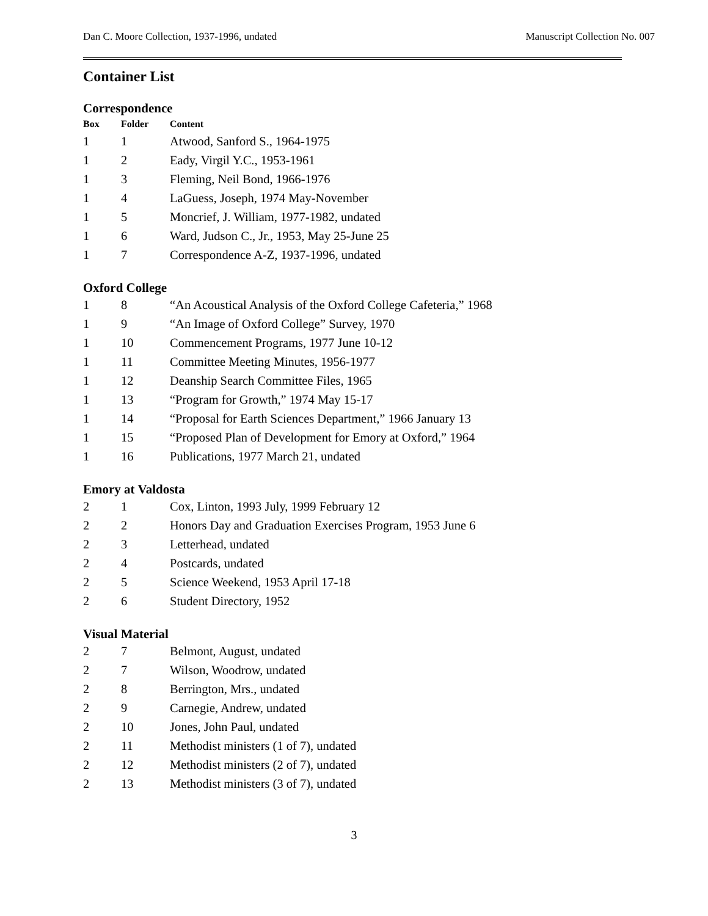Dan C. Moore Collection, 1937-1996, undated Manuscript Collection No. 007
Container List
Correspondence
| Box | Folder | Content |
| --- | --- | --- |
| 1 | 1 | Atwood, Sanford S., 1964-1975 |
| 1 | 2 | Eady, Virgil Y.C., 1953-1961 |
| 1 | 3 | Fleming, Neil Bond, 1966-1976 |
| 1 | 4 | LaGuess, Joseph, 1974 May-November |
| 1 | 5 | Moncrief, J. William, 1977-1982, undated |
| 1 | 6 | Ward, Judson C., Jr., 1953, May 25-June 25 |
| 1 | 7 | Correspondence A-Z, 1937-1996, undated |
Oxford College
| 1 | 8 | “An Acoustical Analysis of the Oxford College Cafeteria,” 1968 |
| 1 | 9 | “An Image of Oxford College” Survey, 1970 |
| 1 | 10 | Commencement Programs, 1977 June 10-12 |
| 1 | 11 | Committee Meeting Minutes, 1956-1977 |
| 1 | 12 | Deanship Search Committee Files, 1965 |
| 1 | 13 | “Program for Growth,” 1974 May 15-17 |
| 1 | 14 | “Proposal for Earth Sciences Department,” 1966 January 13 |
| 1 | 15 | “Proposed Plan of Development for Emory at Oxford,” 1964 |
| 1 | 16 | Publications, 1977 March 21, undated |
Emory at Valdosta
| 2 | 1 | Cox, Linton, 1993 July, 1999 February 12 |
| 2 | 2 | Honors Day and Graduation Exercises Program, 1953 June 6 |
| 2 | 3 | Letterhead, undated |
| 2 | 4 | Postcards, undated |
| 2 | 5 | Science Weekend, 1953 April 17-18 |
| 2 | 6 | Student Directory, 1952 |
Visual Material
| 2 | 7 | Belmont, August, undated |
| 2 | 7 | Wilson, Woodrow, undated |
| 2 | 8 | Berrington, Mrs., undated |
| 2 | 9 | Carnegie, Andrew, undated |
| 2 | 10 | Jones, John Paul, undated |
| 2 | 11 | Methodist ministers (1 of 7), undated |
| 2 | 12 | Methodist ministers (2 of 7), undated |
| 2 | 13 | Methodist ministers (3 of 7), undated |
3